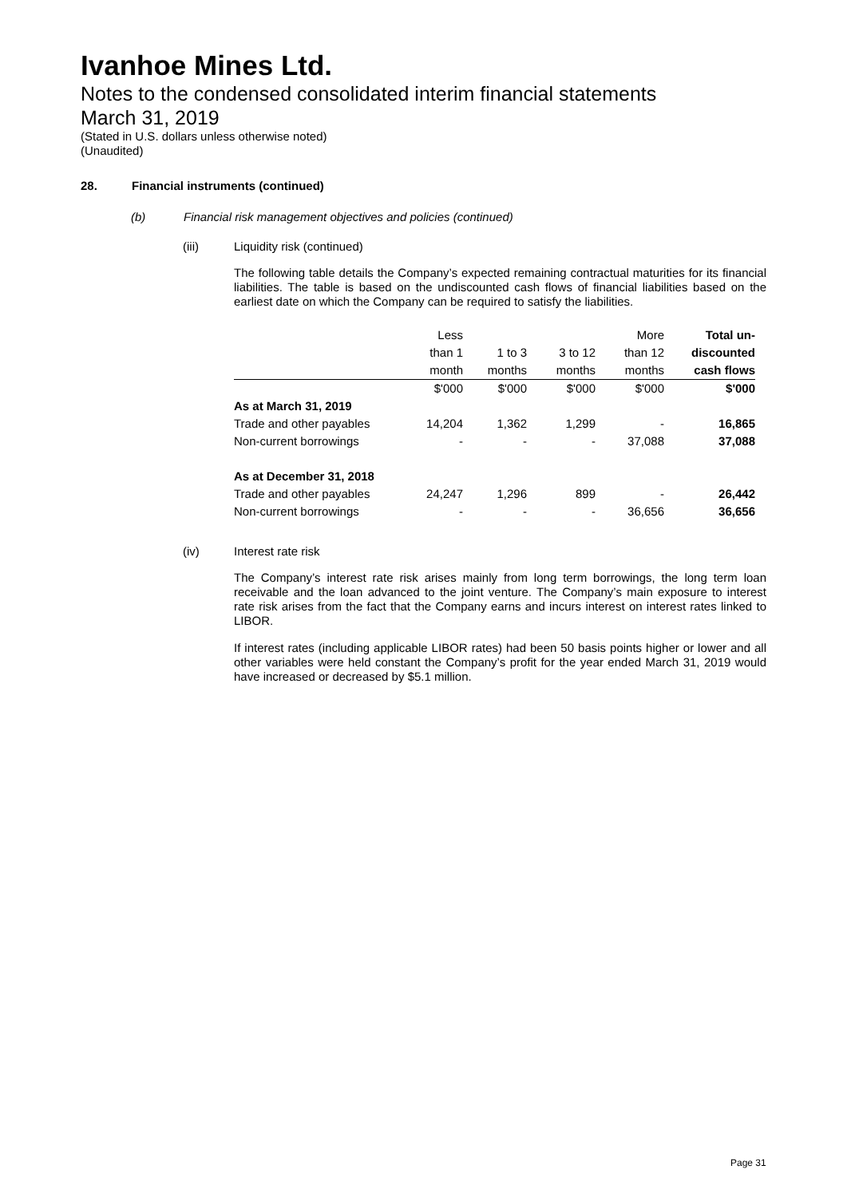Ivanhoe Mines Ltd.
Notes to the condensed consolidated interim financial statements
March 31, 2019
(Stated in U.S. dollars unless otherwise noted)
(Unaudited)
28. Financial instruments (continued)
(b) Financial risk management objectives and policies (continued)
(iii) Liquidity risk (continued)
The following table details the Company’s expected remaining contractual maturities for its financial liabilities. The table is based on the undiscounted cash flows of financial liabilities based on the earliest date on which the Company can be required to satisfy the liabilities.
| | Less | | | More | Total un- |
| --- | --- | --- | --- | --- | --- |
| | than 1 | 1 to 3 | 3 to 12 | than 12 | discounted |
| | month | months | months | months | cash flows |
| | $'000 | $'000 | $'000 | $'000 | $'000 |
| As at March 31, 2019 | | | | | |
| Trade and other payables | 14,204 | 1,362 | 1,299 | - | 16,865 |
| Non-current borrowings | - | - | - | 37,088 | 37,088 |
| As at December 31, 2018 | | | | | |
| Trade and other payables | 24,247 | 1,296 | 899 | - | 26,442 |
| Non-current borrowings | - | - | - | 36,656 | 36,656 |
(iv) Interest rate risk
The Company’s interest rate risk arises mainly from long term borrowings, the long term loan receivable and the loan advanced to the joint venture. The Company’s main exposure to interest rate risk arises from the fact that the Company earns and incurs interest on interest rates linked to LIBOR.
If interest rates (including applicable LIBOR rates) had been 50 basis points higher or lower and all other variables were held constant the Company’s profit for the year ended March 31, 2019 would have increased or decreased by $5.1 million.
Page 31